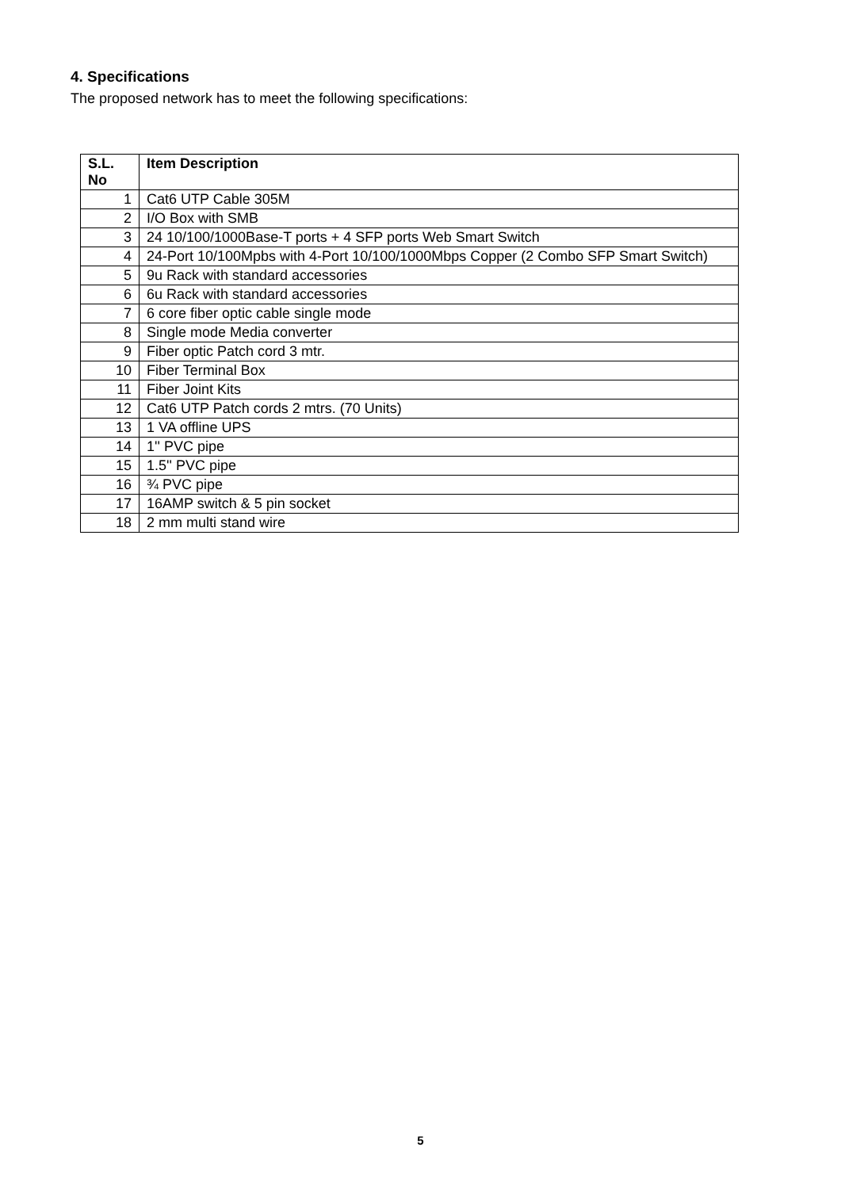4. Specifications
The proposed network has to meet the following specifications:
| S.L. No | Item Description |
| --- | --- |
| 1 | Cat6 UTP Cable 305M |
| 2 | I/O Box with SMB |
| 3 | 24 10/100/1000Base-T ports + 4 SFP ports Web Smart Switch |
| 4 | 24-Port 10/100Mpbs with 4-Port 10/100/1000Mbps Copper (2 Combo SFP Smart Switch) |
| 5 | 9u Rack with standard accessories |
| 6 | 6u Rack with standard accessories |
| 7 | 6 core fiber optic cable single mode |
| 8 | Single mode Media converter |
| 9 | Fiber optic Patch cord 3 mtr. |
| 10 | Fiber Terminal Box |
| 11 | Fiber Joint Kits |
| 12 | Cat6 UTP Patch cords 2 mtrs. (70 Units) |
| 13 | 1 VA offline UPS |
| 14 | 1'' PVC pipe |
| 15 | 1.5'' PVC pipe |
| 16 | ¾ PVC pipe |
| 17 | 16AMP switch & 5 pin socket |
| 18 | 2 mm multi stand wire |
5